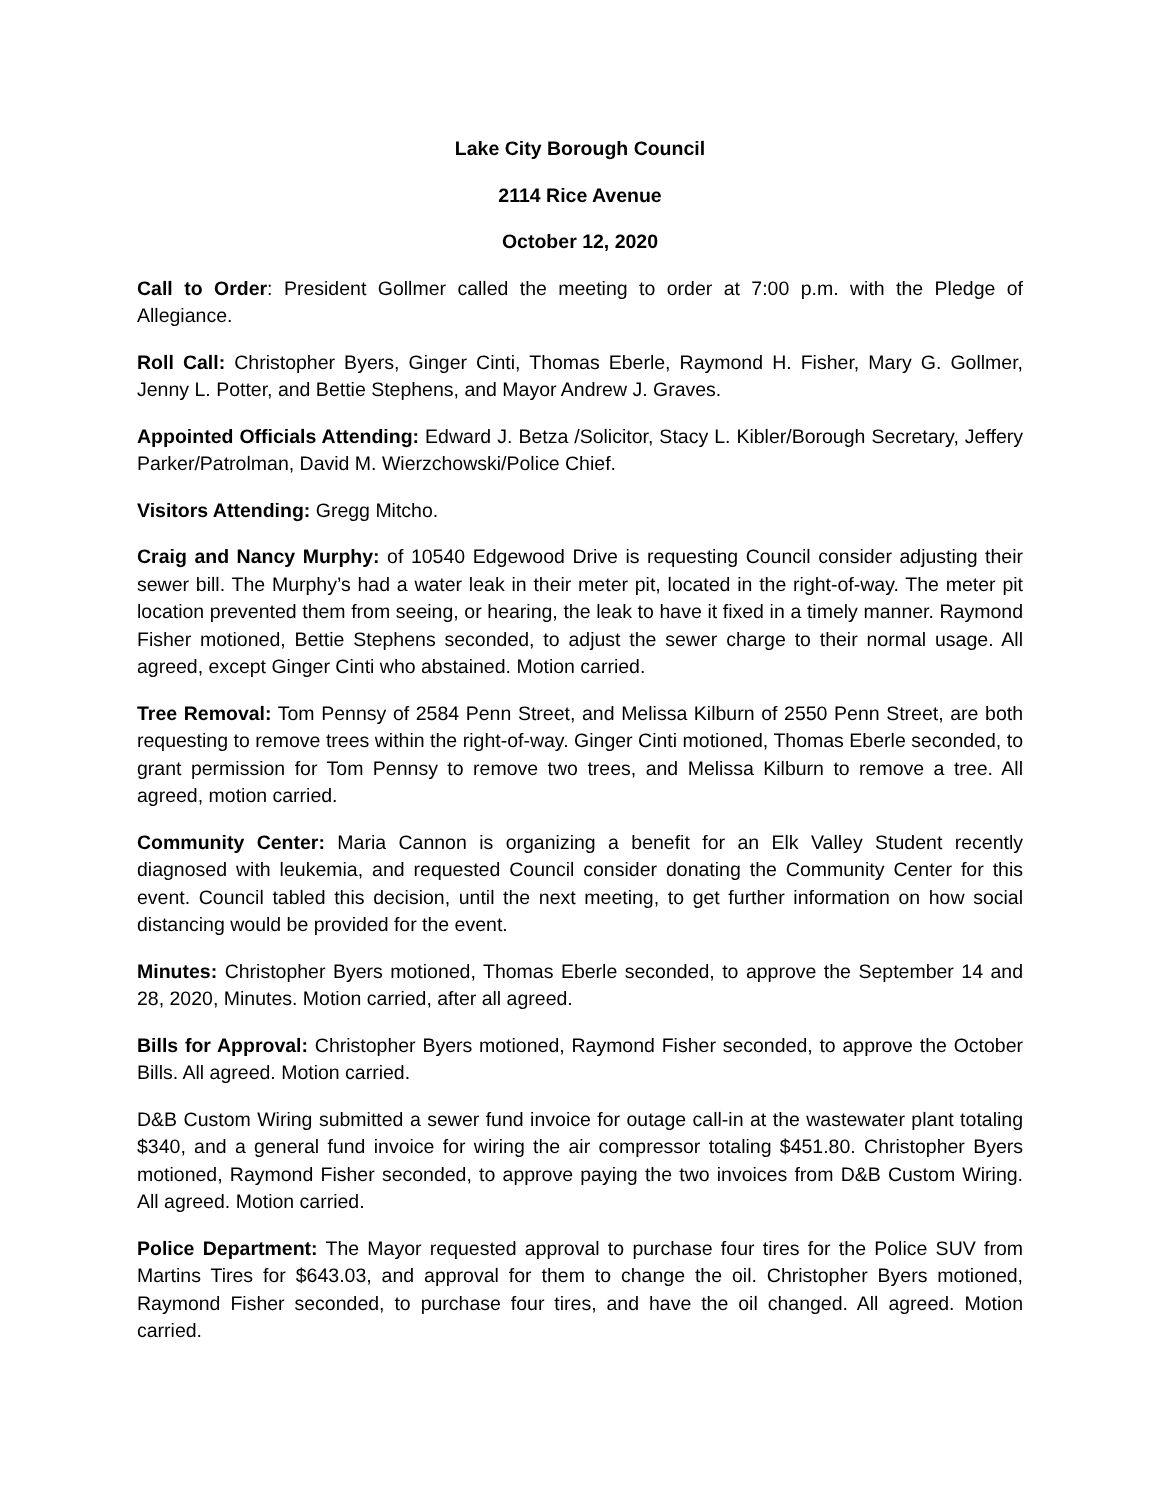Lake City Borough Council
2114 Rice Avenue
October 12, 2020
Call to Order: President Gollmer called the meeting to order at 7:00 p.m. with the Pledge of Allegiance.
Roll Call: Christopher Byers, Ginger Cinti, Thomas Eberle, Raymond H. Fisher, Mary G. Gollmer, Jenny L. Potter, and Bettie Stephens, and Mayor Andrew J. Graves.
Appointed Officials Attending: Edward J. Betza /Solicitor, Stacy L. Kibler/Borough Secretary, Jeffery Parker/Patrolman, David M. Wierzchowski/Police Chief.
Visitors Attending: Gregg Mitcho.
Craig and Nancy Murphy: of 10540 Edgewood Drive is requesting Council consider adjusting their sewer bill. The Murphy’s had a water leak in their meter pit, located in the right-of-way. The meter pit location prevented them from seeing, or hearing, the leak to have it fixed in a timely manner. Raymond Fisher motioned, Bettie Stephens seconded, to adjust the sewer charge to their normal usage. All agreed, except Ginger Cinti who abstained. Motion carried.
Tree Removal: Tom Pennsy of 2584 Penn Street, and Melissa Kilburn of 2550 Penn Street, are both requesting to remove trees within the right-of-way. Ginger Cinti motioned, Thomas Eberle seconded, to grant permission for Tom Pennsy to remove two trees, and Melissa Kilburn to remove a tree. All agreed, motion carried.
Community Center: Maria Cannon is organizing a benefit for an Elk Valley Student recently diagnosed with leukemia, and requested Council consider donating the Community Center for this event. Council tabled this decision, until the next meeting, to get further information on how social distancing would be provided for the event.
Minutes: Christopher Byers motioned, Thomas Eberle seconded, to approve the September 14 and 28, 2020, Minutes. Motion carried, after all agreed.
Bills for Approval: Christopher Byers motioned, Raymond Fisher seconded, to approve the October Bills. All agreed. Motion carried.
D&B Custom Wiring submitted a sewer fund invoice for outage call-in at the wastewater plant totaling $340, and a general fund invoice for wiring the air compressor totaling $451.80. Christopher Byers motioned, Raymond Fisher seconded, to approve paying the two invoices from D&B Custom Wiring. All agreed. Motion carried.
Police Department: The Mayor requested approval to purchase four tires for the Police SUV from Martins Tires for $643.03, and approval for them to change the oil. Christopher Byers motioned, Raymond Fisher seconded, to purchase four tires, and have the oil changed. All agreed. Motion carried.